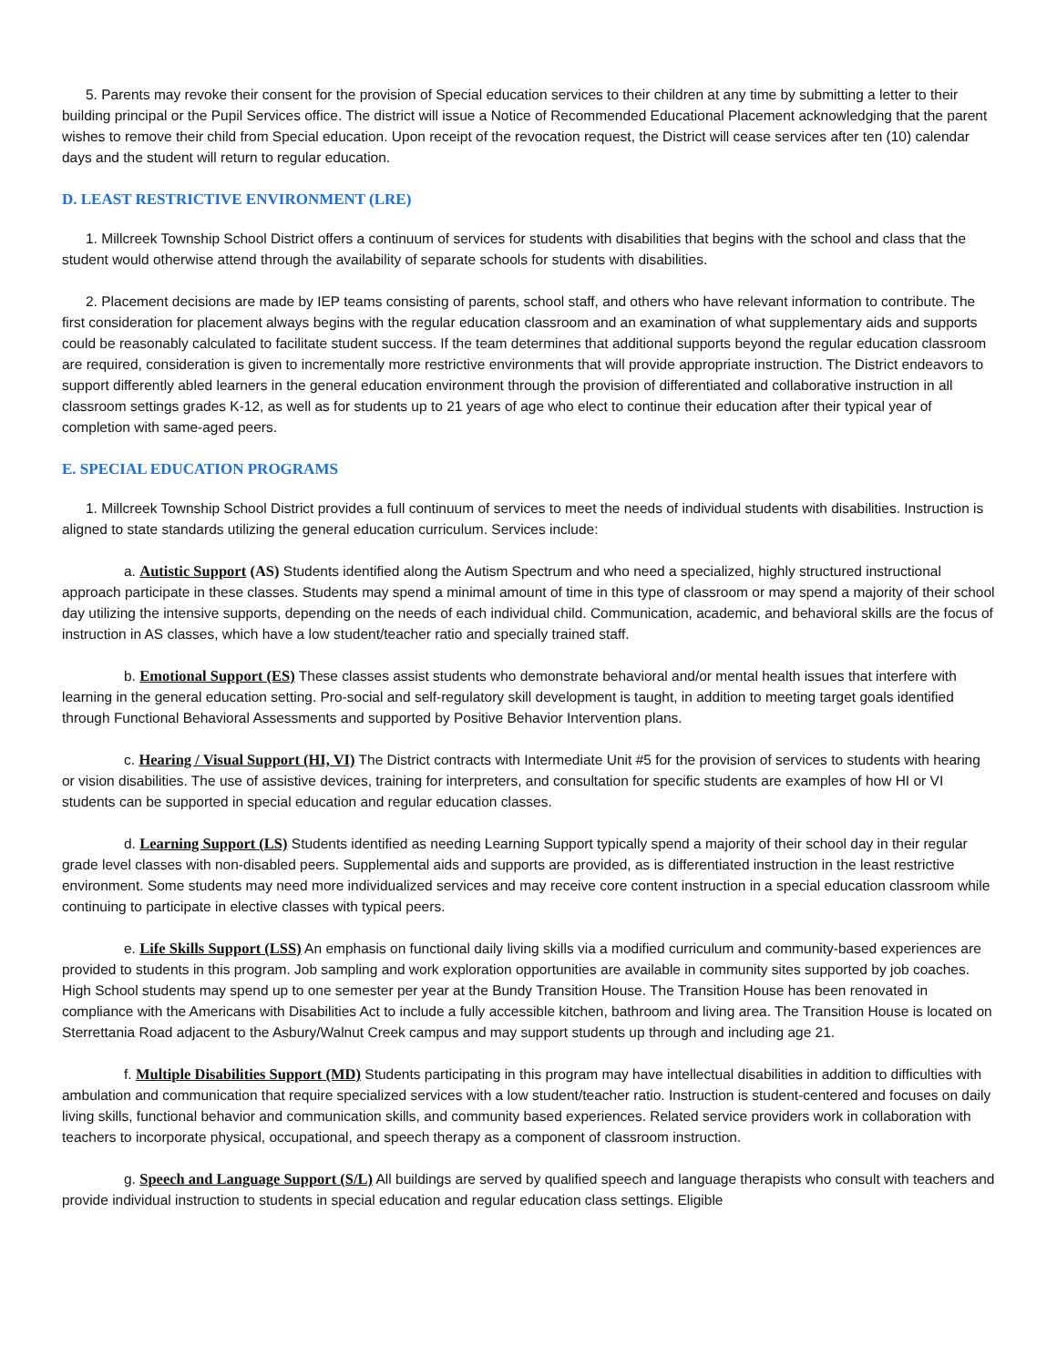5. Parents may revoke their consent for the provision of Special education services to their children at any time by submitting a letter to their building principal or the Pupil Services office. The district will issue a Notice of Recommended Educational Placement acknowledging that the parent wishes to remove their child from Special education. Upon receipt of the revocation request, the District will cease services after ten (10) calendar days and the student will return to regular education.
D. LEAST RESTRICTIVE ENVIRONMENT (LRE)
1. Millcreek Township School District offers a continuum of services for students with disabilities that begins with the school and class that the student would otherwise attend through the availability of separate schools for students with disabilities.
2. Placement decisions are made by IEP teams consisting of parents, school staff, and others who have relevant information to contribute. The first consideration for placement always begins with the regular education classroom and an examination of what supplementary aids and supports could be reasonably calculated to facilitate student success. If the team determines that additional supports beyond the regular education classroom are required, consideration is given to incrementally more restrictive environments that will provide appropriate instruction. The District endeavors to support differently abled learners in the general education environment through the provision of differentiated and collaborative instruction in all classroom settings grades K-12, as well as for students up to 21 years of age who elect to continue their education after their typical year of completion with same-aged peers.
E. SPECIAL EDUCATION PROGRAMS
1. Millcreek Township School District provides a full continuum of services to meet the needs of individual students with disabilities. Instruction is aligned to state standards utilizing the general education curriculum. Services include:
a. Autistic Support (AS) Students identified along the Autism Spectrum and who need a specialized, highly structured instructional approach participate in these classes. Students may spend a minimal amount of time in this type of classroom or may spend a majority of their school day utilizing the intensive supports, depending on the needs of each individual child. Communication, academic, and behavioral skills are the focus of instruction in AS classes, which have a low student/teacher ratio and specially trained staff.
b. Emotional Support (ES) These classes assist students who demonstrate behavioral and/or mental health issues that interfere with learning in the general education setting. Pro-social and self-regulatory skill development is taught, in addition to meeting target goals identified through Functional Behavioral Assessments and supported by Positive Behavior Intervention plans.
c. Hearing / Visual Support (HI, VI) The District contracts with Intermediate Unit #5 for the provision of services to students with hearing or vision disabilities. The use of assistive devices, training for interpreters, and consultation for specific students are examples of how HI or VI students can be supported in special education and regular education classes.
d. Learning Support (LS) Students identified as needing Learning Support typically spend a majority of their school day in their regular grade level classes with non-disabled peers. Supplemental aids and supports are provided, as is differentiated instruction in the least restrictive environment. Some students may need more individualized services and may receive core content instruction in a special education classroom while continuing to participate in elective classes with typical peers.
e. Life Skills Support (LSS) An emphasis on functional daily living skills via a modified curriculum and community-based experiences are provided to students in this program. Job sampling and work exploration opportunities are available in community sites supported by job coaches. High School students may spend up to one semester per year at the Bundy Transition House. The Transition House has been renovated in compliance with the Americans with Disabilities Act to include a fully accessible kitchen, bathroom and living area. The Transition House is located on Sterrettania Road adjacent to the Asbury/Walnut Creek campus and may support students up through and including age 21.
f. Multiple Disabilities Support (MD) Students participating in this program may have intellectual disabilities in addition to difficulties with ambulation and communication that require specialized services with a low student/teacher ratio. Instruction is student-centered and focuses on daily living skills, functional behavior and communication skills, and community based experiences. Related service providers work in collaboration with teachers to incorporate physical, occupational, and speech therapy as a component of classroom instruction.
g. Speech and Language Support (S/L) All buildings are served by qualified speech and language therapists who consult with teachers and provide individual instruction to students in special education and regular education class settings. Eligible